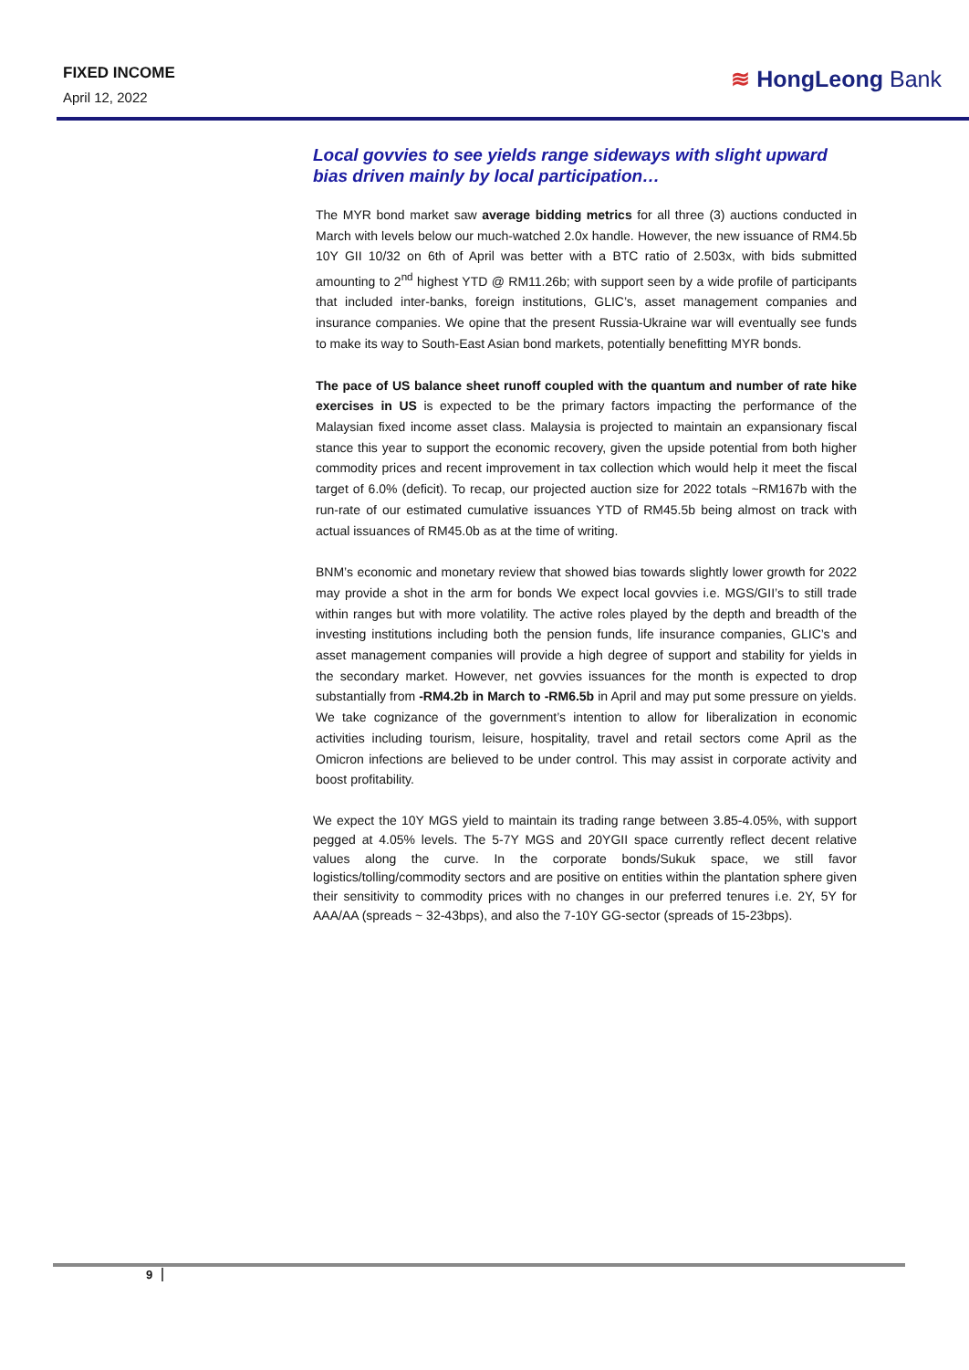FIXED INCOME
April 12, 2022
≋ HongLeong Bank
Local govvies to see yields range sideways with slight upward bias driven mainly by local participation…
The MYR bond market saw average bidding metrics for all three (3) auctions conducted in March with levels below our much-watched 2.0x handle. However, the new issuance of RM4.5b 10Y GII 10/32 on 6th of April was better with a BTC ratio of 2.503x, with bids submitted amounting to 2<sup>nd</sup> highest YTD @ RM11.26b; with support seen by a wide profile of participants that included inter-banks, foreign institutions, GLIC’s, asset management companies and insurance companies. We opine that the present Russia-Ukraine war will eventually see funds to make its way to South-East Asian bond markets, potentially benefitting MYR bonds.
The pace of US balance sheet runoff coupled with the quantum and number of rate hike exercises in US is expected to be the primary factors impacting the performance of the Malaysian fixed income asset class. Malaysia is projected to maintain an expansionary fiscal stance this year to support the economic recovery, given the upside potential from both higher commodity prices and recent improvement in tax collection which would help it meet the fiscal target of 6.0% (deficit). To recap, our projected auction size for 2022 totals ~RM167b with the run-rate of our estimated cumulative issuances YTD of RM45.5b being almost on track with actual issuances of RM45.0b as at the time of writing.
BNM’s economic and monetary review that showed bias towards slightly lower growth for 2022 may provide a shot in the arm for bonds We expect local govvies i.e. MGS/GII’s to still trade within ranges but with more volatility. The active roles played by the depth and breadth of the investing institutions including both the pension funds, life insurance companies, GLIC’s and asset management companies will provide a high degree of support and stability for yields in the secondary market. However, net govvies issuances for the month is expected to drop substantially from -RM4.2b in March to -RM6.5b in April and may put some pressure on yields. We take cognizance of the government’s intention to allow for liberalization in economic activities including tourism, leisure, hospitality, travel and retail sectors come April as the Omicron infections are believed to be under control. This may assist in corporate activity and boost profitability.
We expect the 10Y MGS yield to maintain its trading range between 3.85-4.05%, with support pegged at 4.05% levels. The 5-7Y MGS and 20YGII space currently reflect decent relative values along the curve. In the corporate bonds/Sukuk space, we still favor logistics/tolling/commodity sectors and are positive on entities within the plantation sphere given their sensitivity to commodity prices with no changes in our preferred tenures i.e. 2Y, 5Y for AAA/AA (spreads ~ 32-43bps), and also the 7-10Y GG-sector (spreads of 15-23bps).
9